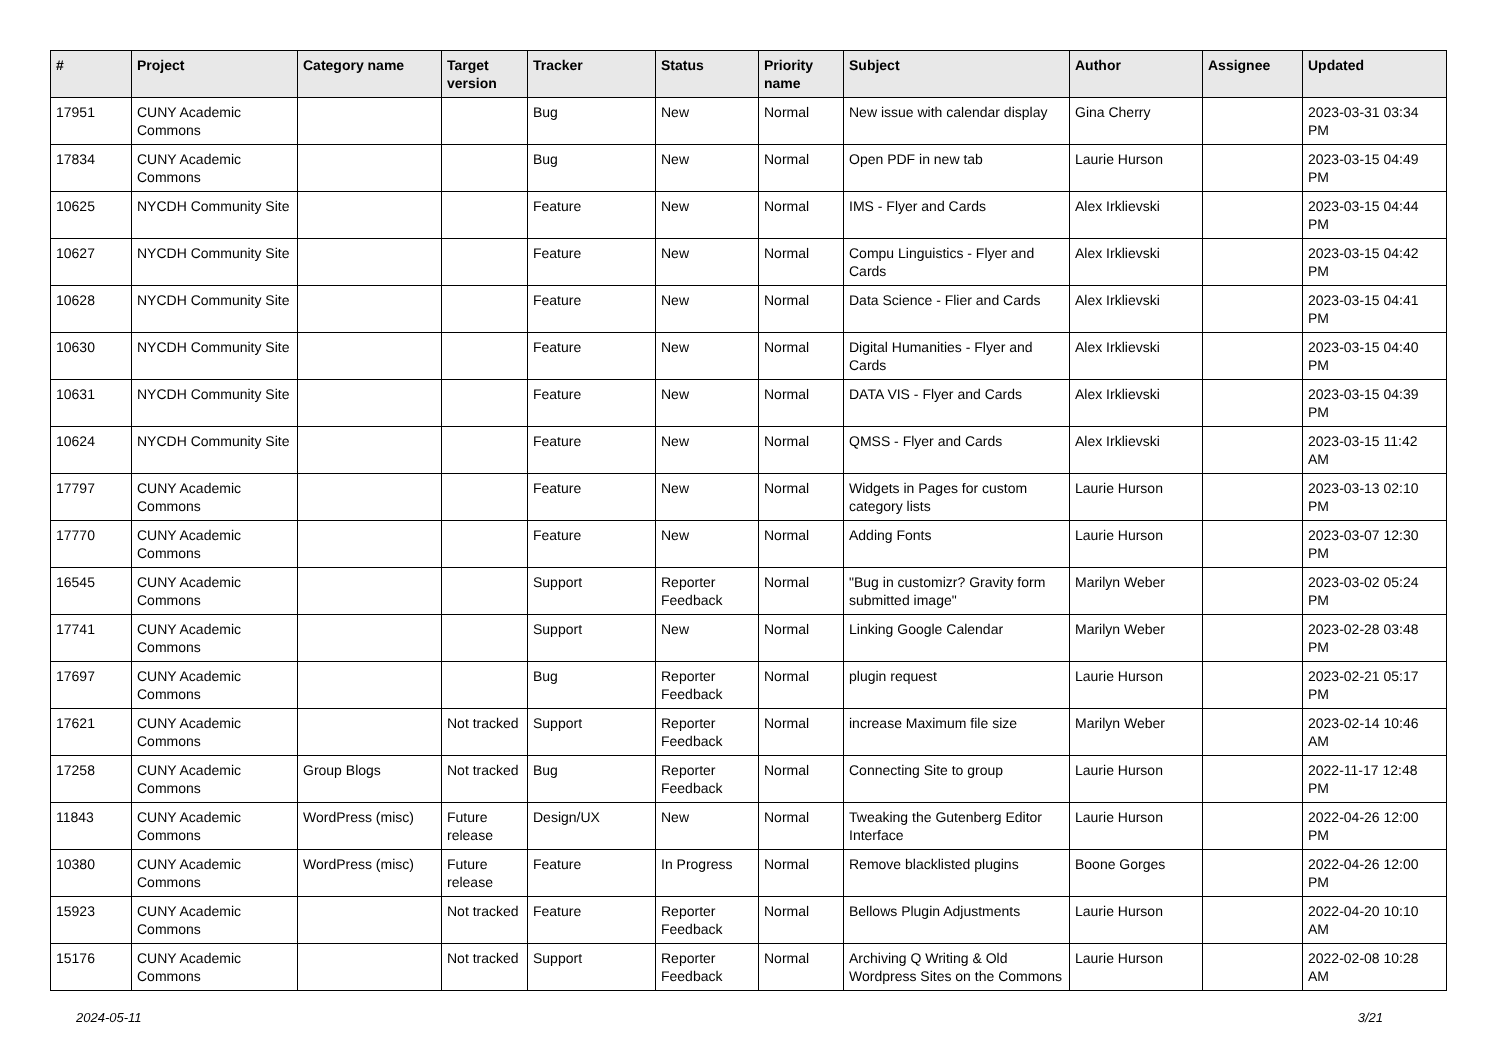| # | Project | Category name | Target version | Tracker | Status | Priority name | Subject | Author | Assignee | Updated |
| --- | --- | --- | --- | --- | --- | --- | --- | --- | --- | --- |
| 17951 | CUNY Academic Commons | | | Bug | New | Normal | New issue with calendar display | Gina Cherry | | 2023-03-31 03:34 PM |
| 17834 | CUNY Academic Commons | | | Bug | New | Normal | Open PDF in new tab | Laurie Hurson | | 2023-03-15 04:49 PM |
| 10625 | NYCDH Community Site | | | Feature | New | Normal | IMS - Flyer and Cards | Alex Irklievski | | 2023-03-15 04:44 PM |
| 10627 | NYCDH Community Site | | | Feature | New | Normal | Compu Linguistics - Flyer and Cards | Alex Irklievski | | 2023-03-15 04:42 PM |
| 10628 | NYCDH Community Site | | | Feature | New | Normal | Data Science - Flier and Cards | Alex Irklievski | | 2023-03-15 04:41 PM |
| 10630 | NYCDH Community Site | | | Feature | New | Normal | Digital Humanities - Flyer and Cards | Alex Irklievski | | 2023-03-15 04:40 PM |
| 10631 | NYCDH Community Site | | | Feature | New | Normal | DATA VIS - Flyer and Cards | Alex Irklievski | | 2023-03-15 04:39 PM |
| 10624 | NYCDH Community Site | | | Feature | New | Normal | QMSS - Flyer and Cards | Alex Irklievski | | 2023-03-15 11:42 AM |
| 17797 | CUNY Academic Commons | | | Feature | New | Normal | Widgets in Pages for custom category lists | Laurie Hurson | | 2023-03-13 02:10 PM |
| 17770 | CUNY Academic Commons | | | Feature | New | Normal | Adding Fonts | Laurie Hurson | | 2023-03-07 12:30 PM |
| 16545 | CUNY Academic Commons | | | Support | Reporter Feedback | Normal | "Bug in customizr? Gravity form submitted image" | Marilyn Weber | | 2023-03-02 05:24 PM |
| 17741 | CUNY Academic Commons | | | Support | New | Normal | Linking Google Calendar | Marilyn Weber | | 2023-02-28 03:48 PM |
| 17697 | CUNY Academic Commons | | | Bug | Reporter Feedback | Normal | plugin request | Laurie Hurson | | 2023-02-21 05:17 PM |
| 17621 | CUNY Academic Commons | | Not tracked | Support | Reporter Feedback | Normal | increase Maximum file size | Marilyn Weber | | 2023-02-14 10:46 AM |
| 17258 | CUNY Academic Commons | Group Blogs | Not tracked | Bug | Reporter Feedback | Normal | Connecting Site to group | Laurie Hurson | | 2022-11-17 12:48 PM |
| 11843 | CUNY Academic Commons | WordPress (misc) | Future release | Design/UX | New | Normal | Tweaking the Gutenberg Editor Interface | Laurie Hurson | | 2022-04-26 12:00 PM |
| 10380 | CUNY Academic Commons | WordPress (misc) | Future release | Feature | In Progress | Normal | Remove blacklisted plugins | Boone Gorges | | 2022-04-26 12:00 PM |
| 15923 | CUNY Academic Commons | | Not tracked | Feature | Reporter Feedback | Normal | Bellows Plugin Adjustments | Laurie Hurson | | 2022-04-20 10:10 AM |
| 15176 | CUNY Academic Commons | | Not tracked | Support | Reporter Feedback | Normal | Archiving Q Writing & Old Wordpress Sites on the Commons | Laurie Hurson | | 2022-02-08 10:28 AM |
2024-05-11 3/21